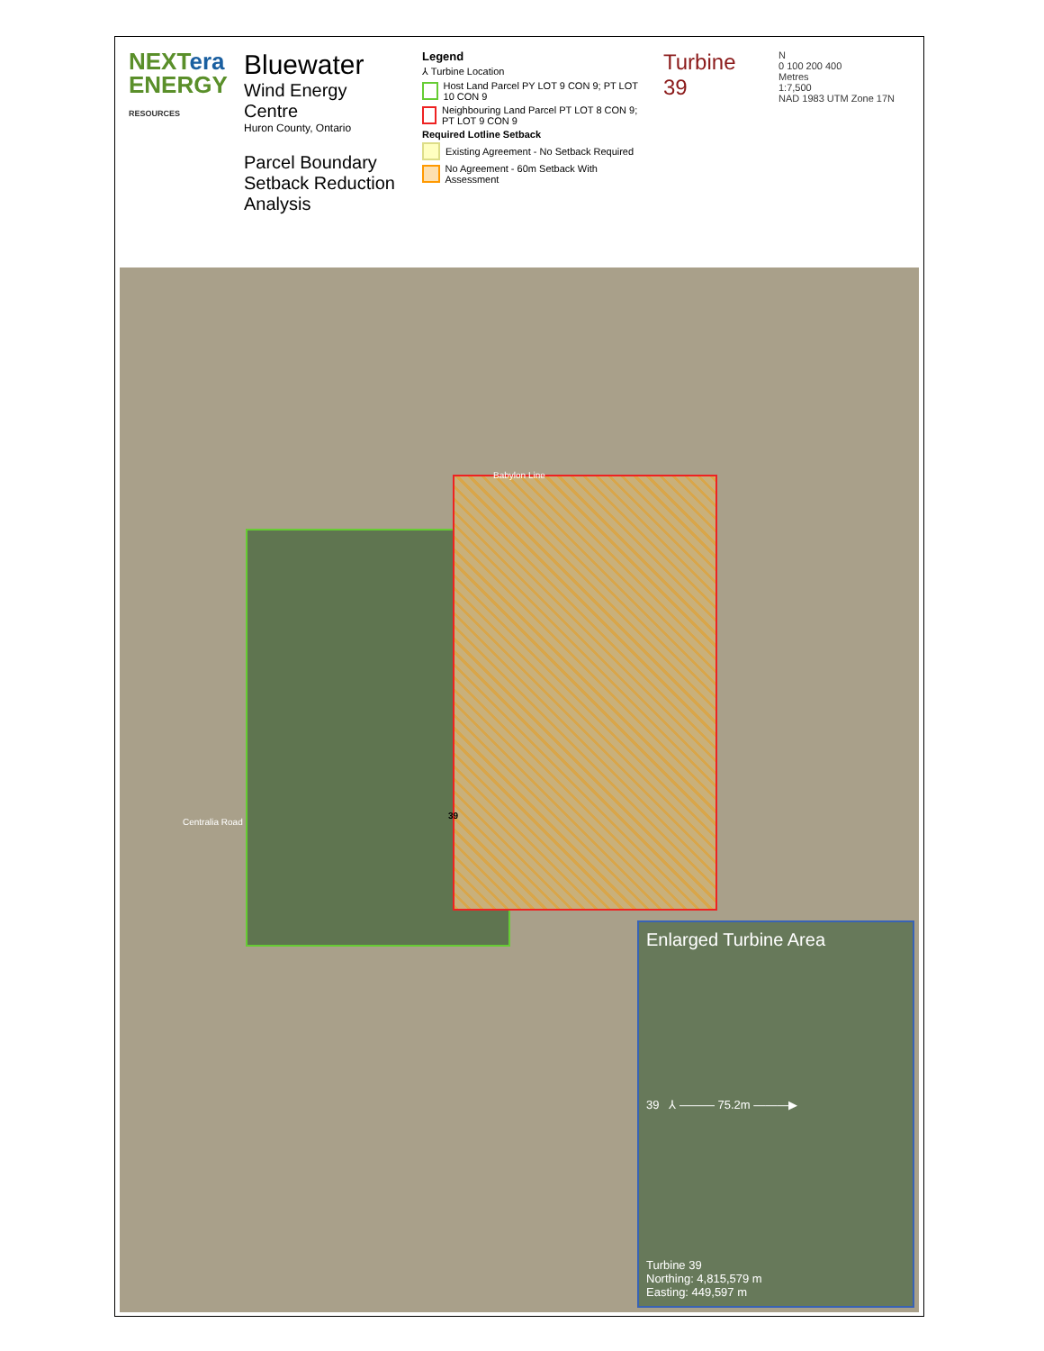NEXTera
ENERGY
RESOURCES
Bluewater
Wind Energy Centre
Huron County, Ontario
Parcel Boundary Setback Reduction Analysis
Legend
⅄ Turbine Location
Host Land Parcel PY LOT 9 CON 9; PT LOT 10 CON 9
Neighbouring Land Parcel PT LOT 8 CON 9; PT LOT 9 CON 9
Required Lotline Setback
Existing Agreement - No Setback Required
No Agreement - 60m Setback With Assessment
Turbine 39
N
0 100 200 400
Metres
1:7,500
NAD 1983 UTM Zone 17N
Babylon Line
Centralia Road
39
Enlarged Turbine Area
39 ⅄ ——— 75.2m ———▶
Turbine 39
Northing: 4,815,579 m
Easting: 449,597 m